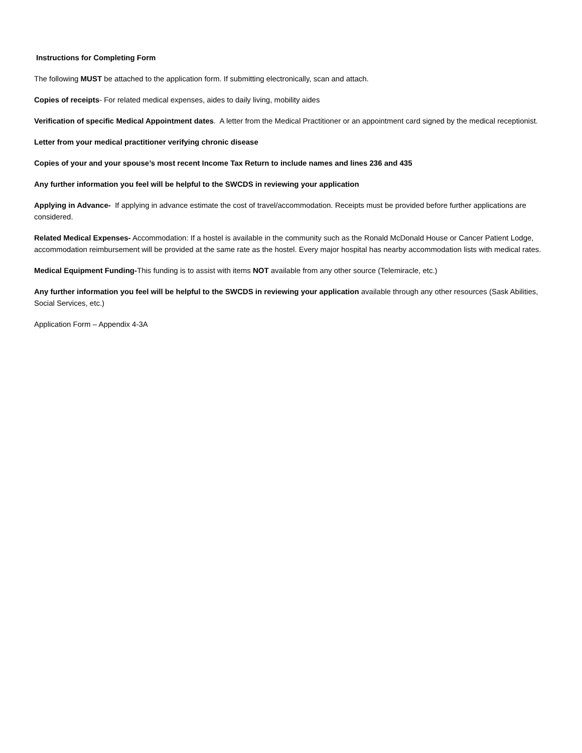Instructions for Completing Form
The following MUST be attached to the application form. If submitting electronically, scan and attach.
Copies of receipts- For related medical expenses, aides to daily living, mobility aides
Verification of specific Medical Appointment dates. A letter from the Medical Practitioner or an appointment card signed by the medical receptionist.
Letter from your medical practitioner verifying chronic disease
Copies of your and your spouse’s most recent Income Tax Return to include names and lines 236 and 435
Any further information you feel will be helpful to the SWCDS in reviewing your application
Applying in Advance- If applying in advance estimate the cost of travel/accommodation. Receipts must be provided before further applications are considered.
Related Medical Expenses- Accommodation: If a hostel is available in the community such as the Ronald McDonald House or Cancer Patient Lodge, accommodation reimbursement will be provided at the same rate as the hostel. Every major hospital has nearby accommodation lists with medical rates.
Medical Equipment Funding-This funding is to assist with items NOT available from any other source (Telemiracle, etc.)
Any further information you feel will be helpful to the SWCDS in reviewing your application available through any other resources (Sask Abilities, Social Services, etc.)
Application Form – Appendix 4-3A